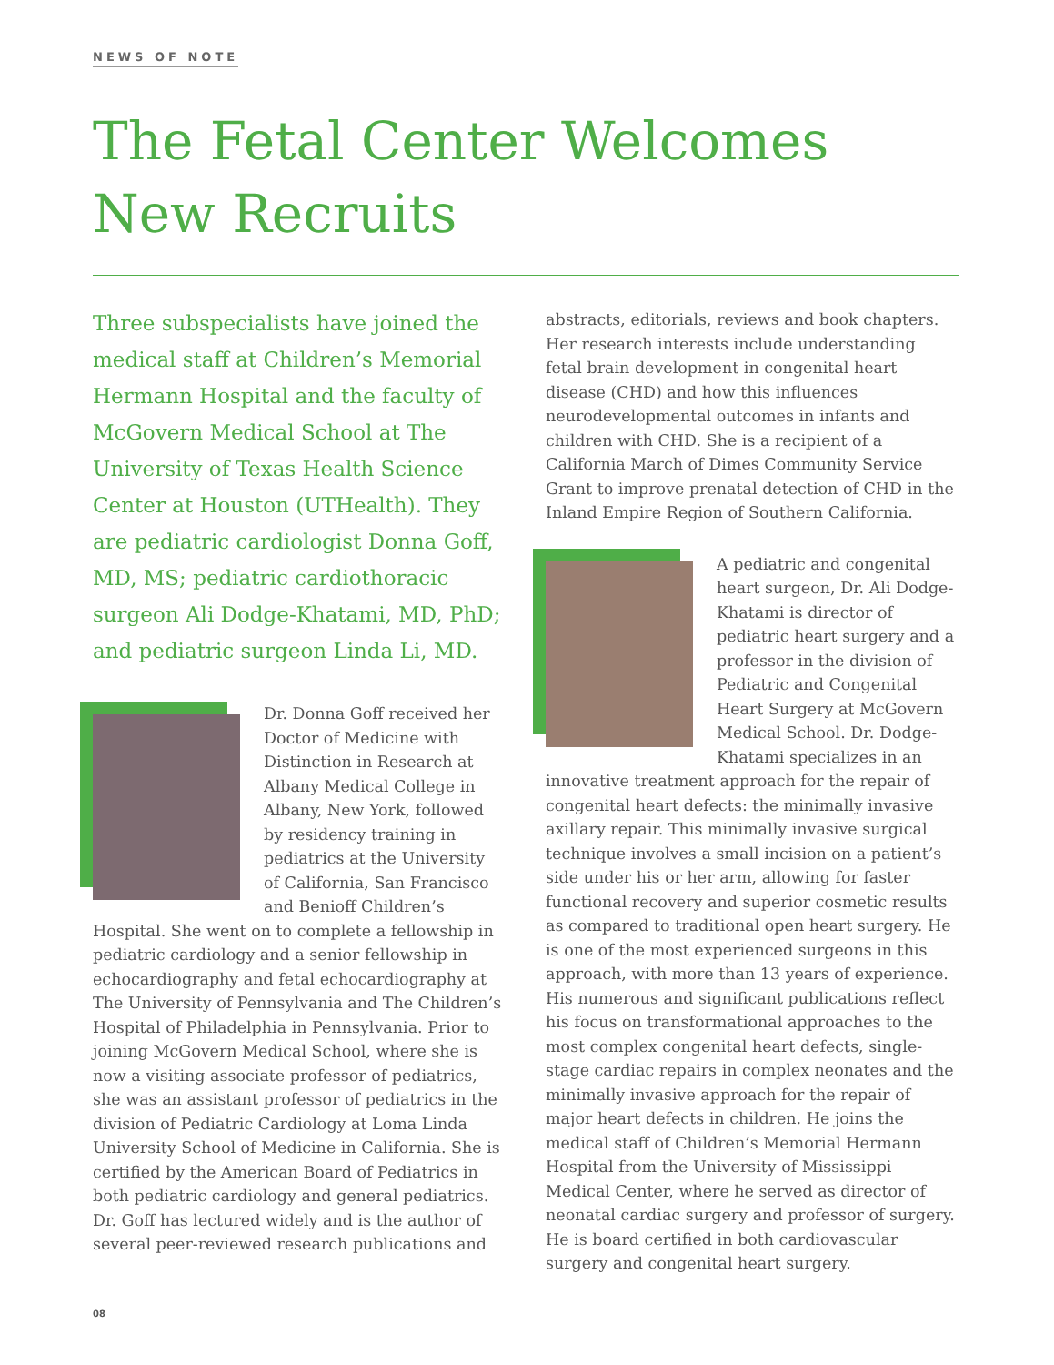NEWS OF NOTE
The Fetal Center Welcomes New Recruits
Three subspecialists have joined the medical staff at Children’s Memorial Hermann Hospital and the faculty of McGovern Medical School at The University of Texas Health Science Center at Houston (UTHealth). They are pediatric cardiologist Donna Goff, MD, MS; pediatric cardiothoracic surgeon Ali Dodge-Khatami, MD, PhD; and pediatric surgeon Linda Li, MD.
Dr. Donna Goff received her Doctor of Medicine with Distinction in Research at Albany Medical College in Albany, New York, followed by residency training in pediatrics at the University of California, San Francisco and Benioff Children’s Hospital. She went on to complete a fellowship in pediatric cardiology and a senior fellowship in echocardiography and fetal echocardiography at The University of Pennsylvania and The Children’s Hospital of Philadelphia in Pennsylvania. Prior to joining McGovern Medical School, where she is now a visiting associate professor of pediatrics, she was an assistant professor of pediatrics in the division of Pediatric Cardiology at Loma Linda University School of Medicine in California. She is certified by the American Board of Pediatrics in both pediatric cardiology and general pediatrics. Dr. Goff has lectured widely and is the author of several peer-reviewed research publications and
abstracts, editorials, reviews and book chapters. Her research interests include understanding fetal brain development in congenital heart disease (CHD) and how this influences neurodevelopmental outcomes in infants and children with CHD. She is a recipient of a California March of Dimes Community Service Grant to improve prenatal detection of CHD in the Inland Empire Region of Southern California.
A pediatric and congenital heart surgeon, Dr. Ali Dodge-Khatami is director of pediatric heart surgery and a professor in the division of Pediatric and Congenital Heart Surgery at McGovern Medical School. Dr. Dodge-Khatami specializes in an innovative treatment approach for the repair of congenital heart defects: the minimally invasive axillary repair. This minimally invasive surgical technique involves a small incision on a patient’s side under his or her arm, allowing for faster functional recovery and superior cosmetic results as compared to traditional open heart surgery. He is one of the most experienced surgeons in this approach, with more than 13 years of experience. His numerous and significant publications reflect his focus on transformational approaches to the most complex congenital heart defects, single-stage cardiac repairs in complex neonates and the minimally invasive approach for the repair of major heart defects in children. He joins the medical staff of Children’s Memorial Hermann Hospital from the University of Mississippi Medical Center, where he served as director of neonatal cardiac surgery and professor of surgery. He is board certified in both cardiovascular surgery and congenital heart surgery.
08